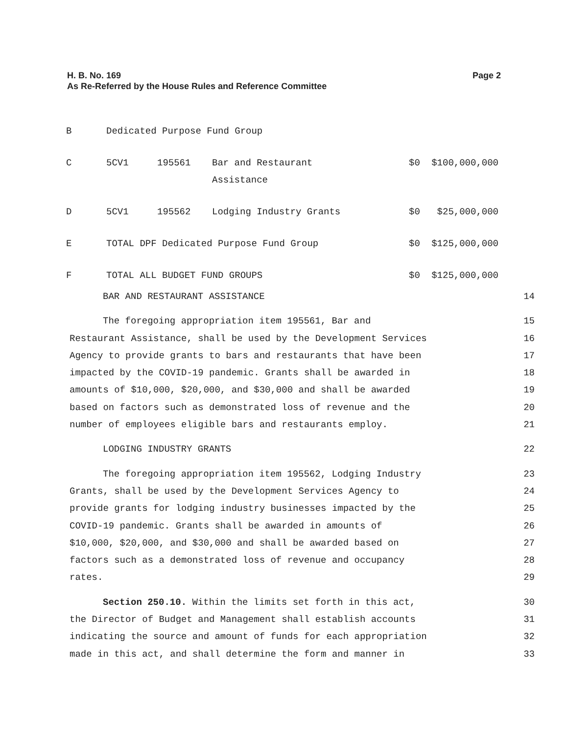H. B. No. 169
As Re-Referred by the House Rules and Reference Committee
Page 2
| B | Dedicated Purpose Fund Group | | | | |
| C | 5CV1 | 195561 | Bar and Restaurant Assistance | $0 | $100,000,000 |
| D | 5CV1 | 195562 | Lodging Industry Grants | $0 | $25,000,000 |
| E | TOTAL DPF Dedicated Purpose Fund Group | | | $0 | $125,000,000 |
| F | TOTAL ALL BUDGET FUND GROUPS | | | $0 | $125,000,000 |
BAR AND RESTAURANT ASSISTANCE 14
The foregoing appropriation item 195561, Bar and 15
Restaurant Assistance, shall be used by the Development Services 16
Agency to provide grants to bars and restaurants that have been 17
impacted by the COVID-19 pandemic. Grants shall be awarded in 18
amounts of $10,000, $20,000, and $30,000 and shall be awarded 19
based on factors such as demonstrated loss of revenue and the 20
number of employees eligible bars and restaurants employ. 21
LODGING INDUSTRY GRANTS 22
The foregoing appropriation item 195562, Lodging Industry 23
Grants, shall be used by the Development Services Agency to 24
provide grants for lodging industry businesses impacted by the 25
COVID-19 pandemic. Grants shall be awarded in amounts of 26
$10,000, $20,000, and $30,000 and shall be awarded based on 27
factors such as a demonstrated loss of revenue and occupancy 28
rates. 29
Section 250.10. Within the limits set forth in this act, 30
the Director of Budget and Management shall establish accounts 31
indicating the source and amount of funds for each appropriation 32
made in this act, and shall determine the form and manner in 33